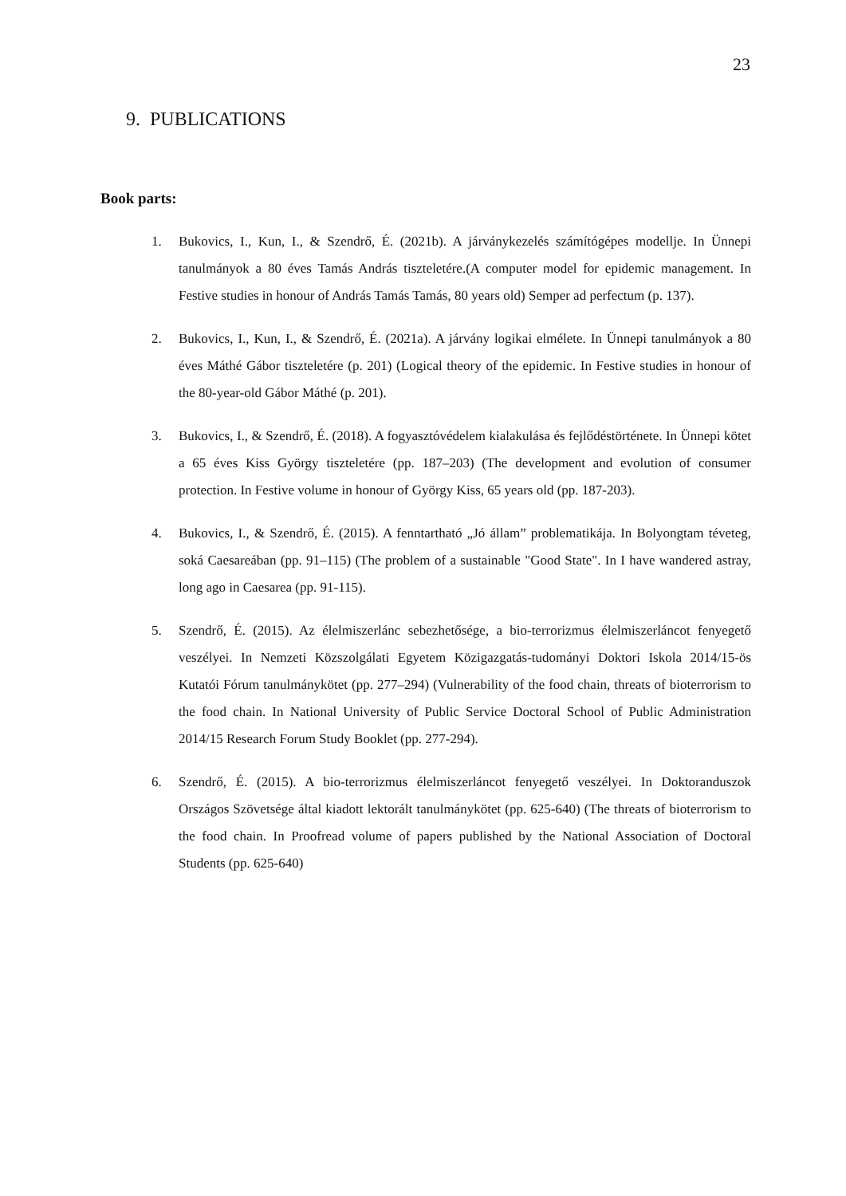23
9. PUBLICATIONS
Book parts:
1. Bukovics, I., Kun, I., & Szendrő, É. (2021b). A járványkezelés számítógépes modellje. In Ünnepi tanulmányok a 80 éves Tamás András tiszteletére.(A computer model for epidemic management. In Festive studies in honour of András Tamás Tamás, 80 years old) Semper ad perfectum (p. 137).
2. Bukovics, I., Kun, I., & Szendrő, É. (2021a). A járvány logikai elmélete. In Ünnepi tanulmányok a 80 éves Máthé Gábor tiszteletére (p. 201) (Logical theory of the epidemic. In Festive studies in honour of the 80-year-old Gábor Máthé (p. 201).
3. Bukovics, I., & Szendrő, É. (2018). A fogyasztóvédelem kialakulása és fejlődéstörténete. In Ünnepi kötet a 65 éves Kiss György tiszteletére (pp. 187–203) (The development and evolution of consumer protection. In Festive volume in honour of György Kiss, 65 years old (pp. 187-203).
4. Bukovics, I., & Szendrő, É. (2015). A fenntartható „Jó állam” problematikája. In Bolyongtam téveteg, soká Caesareában (pp. 91–115) (The problem of a sustainable "Good State". In I have wandered astray, long ago in Caesarea (pp. 91-115).
5. Szendrő, É. (2015). Az élelmiszerlánc sebezhetősége, a bio-terrorizmus élelmiszerláncot fenyegető veszélyei. In Nemzeti Közszolgálati Egyetem Közigazgatás-tudományi Doktori Iskola 2014/15-ös Kutatói Fórum tanulmánykötet (pp. 277–294) (Vulnerability of the food chain, threats of bioterrorism to the food chain. In National University of Public Service Doctoral School of Public Administration 2014/15 Research Forum Study Booklet (pp. 277-294).
6. Szendrő, É. (2015). A bio-terrorizmus élelmiszerláncot fenyegető veszélyei. In Doktoranduszok Országos Szövetsége által kiadott lektorált tanulmánykötet (pp. 625-640) (The threats of bioterrorism to the food chain. In Proofread volume of papers published by the National Association of Doctoral Students (pp. 625-640)